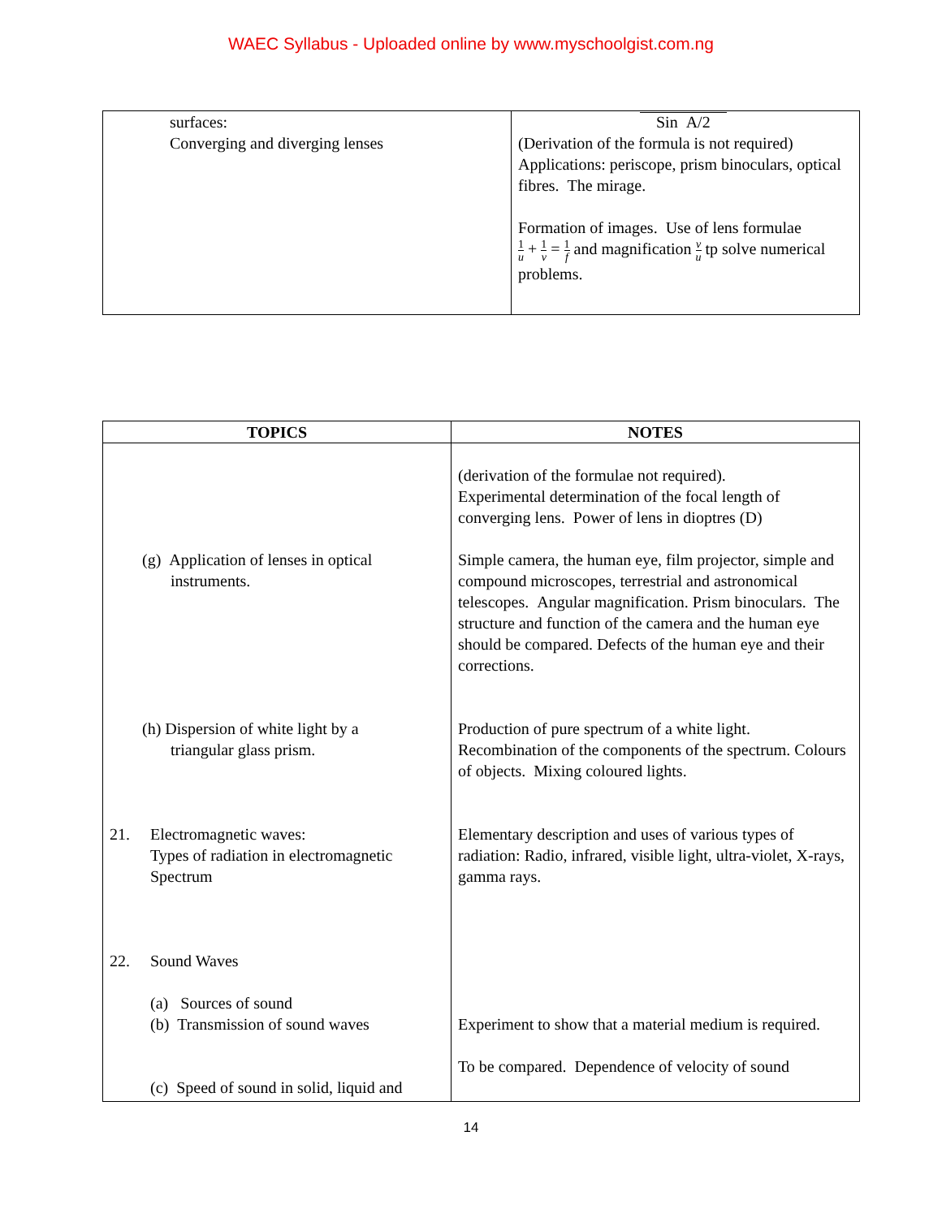WAEC Syllabus - Uploaded online by www.myschoolgist.com.ng
| surfaces: Converging and diverging lenses | Sin A/2 (Derivation of the formula is not required) Applications: periscope, prism binoculars, optical fibres. The mirage. Formation of images. Use of lens formulae 1 u + 1 v = 1 f and magnification v u tp solve numerical problems. |
| TOPICS | NOTES |
| --- | --- |
| (g) Application of lenses in optical instruments. (h) Dispersion of white light by a triangular glass prism. 21. Electromagnetic waves: Types of radiation in electromagnetic Spectrum 22. Sound Waves (a) Sources of sound (b) Transmission of sound waves (c) Speed of sound in solid, liquid and | (derivation of the formulae not required). Experimental determination of the focal length of converging lens. Power of lens in dioptres (D) Simple camera, the human eye, film projector, simple and compound microscopes, terrestrial and astronomical telescopes. Angular magnification. Prism binoculars. The structure and function of the camera and the human eye should be compared. Defects of the human eye and their corrections. Production of pure spectrum of a white light. Recombination of the components of the spectrum. Colours of objects. Mixing coloured lights. Elementary description and uses of various types of radiation: Radio, infrared, visible light, ultra-violet, X-rays, gamma rays. Experiment to show that a material medium is required. To be compared. Dependence of velocity of sound |
14